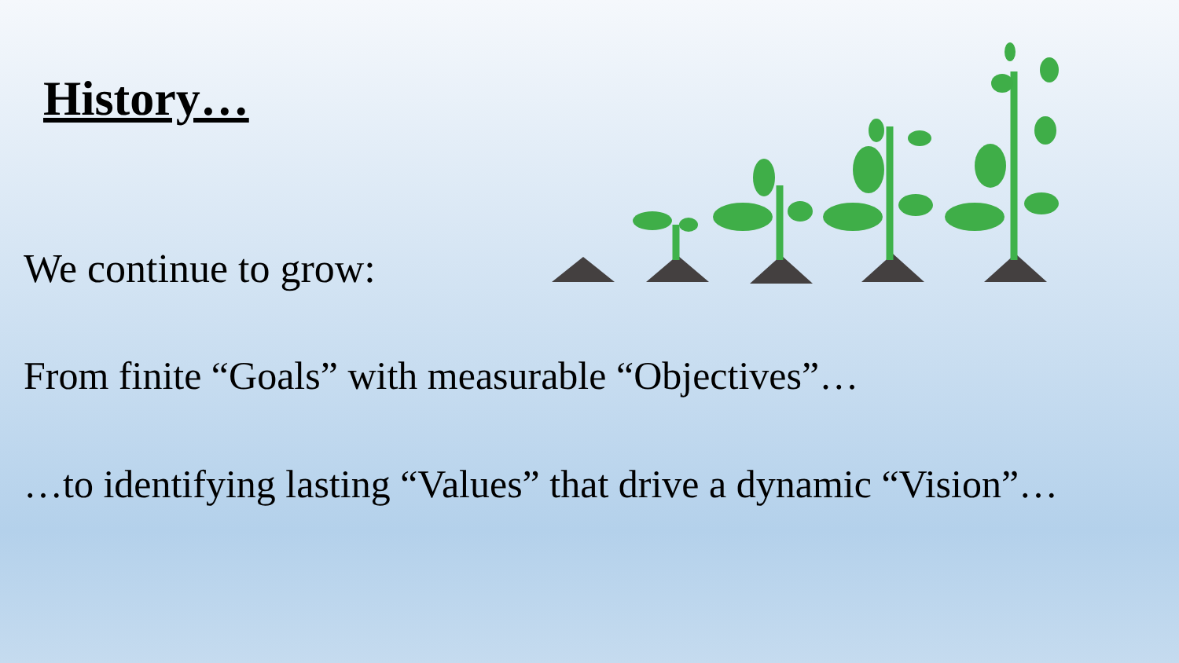History…
We continue to grow:
From finite “Goals” with measurable “Objectives”…
…to identifying lasting “Values” that drive a dynamic “Vision”…